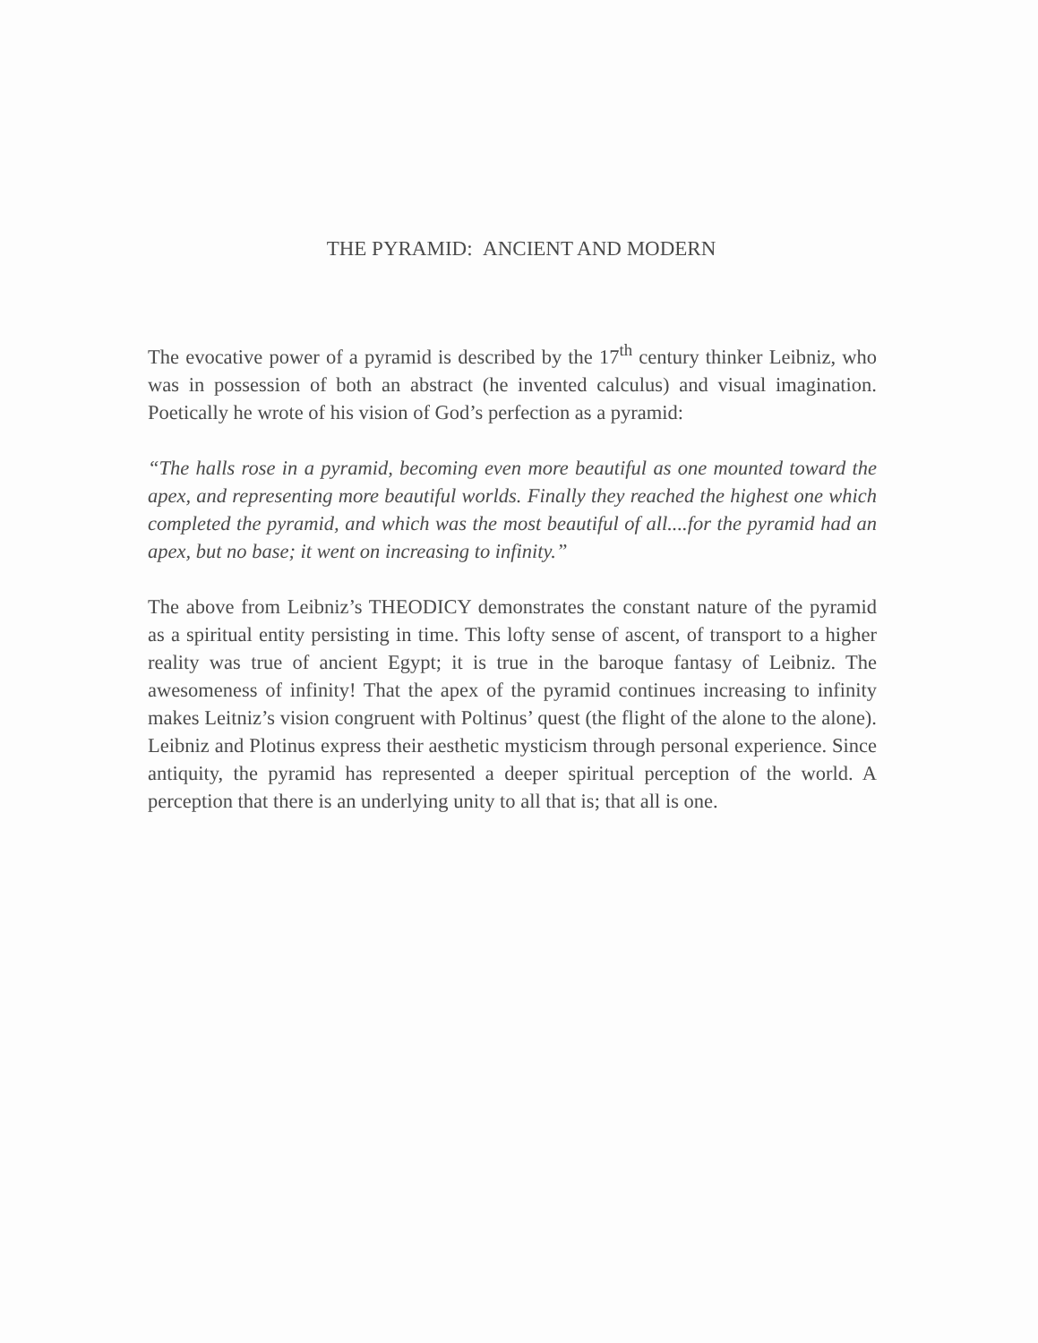THE PYRAMID: ANCIENT AND MODERN
The evocative power of a pyramid is described by the 17<sup>th</sup> century thinker Leibniz, who was in possession of both an abstract (he invented calculus) and visual imagination. Poetically he wrote of his vision of God’s perfection as a pyramid:
“The halls rose in a pyramid, becoming even more beautiful as one mounted toward the apex, and representing more beautiful worlds. Finally they reached the highest one which completed the pyramid, and which was the most beautiful of all....for the pyramid had an apex, but no base; it went on increasing to infinity.”
The above from Leibniz’s THEODICY demonstrates the constant nature of the pyramid as a spiritual entity persisting in time. This lofty sense of ascent, of transport to a higher reality was true of ancient Egypt; it is true in the baroque fantasy of Leibniz. The awesomeness of infinity! That the apex of the pyramid continues increasing to infinity makes Leitniz’s vision congruent with Poltinus’ quest (the flight of the alone to the alone). Leibniz and Plotinus express their aesthetic mysticism through personal experience. Since antiquity, the pyramid has represented a deeper spiritual perception of the world. A perception that there is an underlying unity to all that is; that all is one.